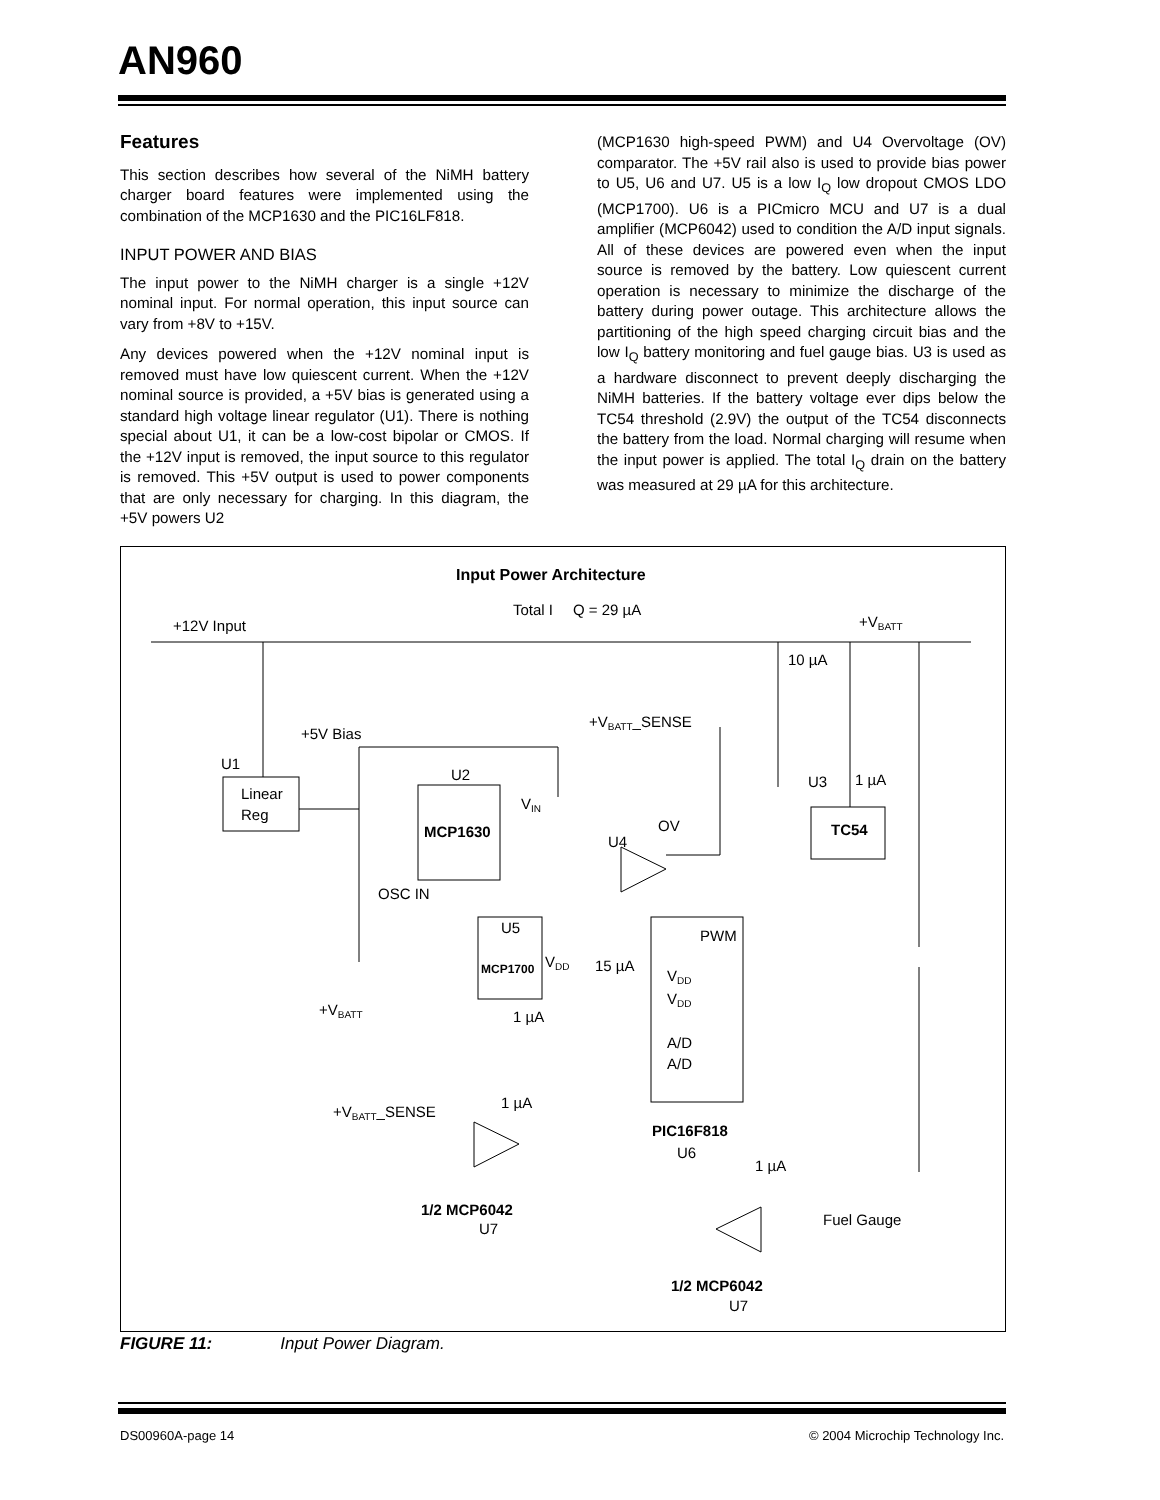AN960
Features
This section describes how several of the NiMH battery charger board features were implemented using the combination of the MCP1630 and the PIC16LF818.
INPUT POWER AND BIAS
The input power to the NiMH charger is a single +12V nominal input. For normal operation, this input source can vary from +8V to +15V.
Any devices powered when the +12V nominal input is removed must have low quiescent current. When the +12V nominal source is provided, a +5V bias is generated using a standard high voltage linear regulator (U1). There is nothing special about U1, it can be a low-cost bipolar or CMOS. If the +12V input is removed, the input source to this regulator is removed. This +5V output is used to power components that are only necessary for charging. In this diagram, the +5V powers U2
(MCP1630 high-speed PWM) and U4 Overvoltage (OV) comparator. The +5V rail also is used to provide bias power to U5, U6 and U7. U5 is a low I<sub>Q</sub> low dropout CMOS LDO (MCP1700). U6 is a PICmicro MCU and U7 is a dual amplifier (MCP6042) used to condition the A/D input signals. All of these devices are powered even when the input source is removed by the battery. Low quiescent current operation is necessary to minimize the discharge of the battery during power outage. This architecture allows the partitioning of the high speed charging circuit bias and the low I<sub>Q</sub> battery monitoring and fuel gauge bias. U3 is used as a hardware disconnect to prevent deeply discharging the NiMH batteries. If the battery voltage ever dips below the TC54 threshold (2.9V) the output of the TC54 disconnects the battery from the load. Normal charging will resume when the input power is applied. The total I<sub>Q</sub> drain on the battery was measured at 29 µA for this architecture.
Input Power Architecture
Total I
Q = 29 µA
+12V Input
+VBATT
10 µA
+VBATT_SENSE
+5V Bias
U1
Linear
Reg
U2
VIN
MCP1630
U3
1 µA
TC54
OV
U4
OSC IN
U5
PWM
MCP1700
VDD
15 µA
VDD
VDD
+VBATT
1 µA
A/D
A/D
1 µA
+VBATT_SENSE
PIC16F818
U6
1 µA
1/2 MCP6042
U7
Fuel Gauge
1/2 MCP6042
U7
FIGURE 11: Input Power Diagram.
DS00960A-page 14 © 2004 Microchip Technology Inc.